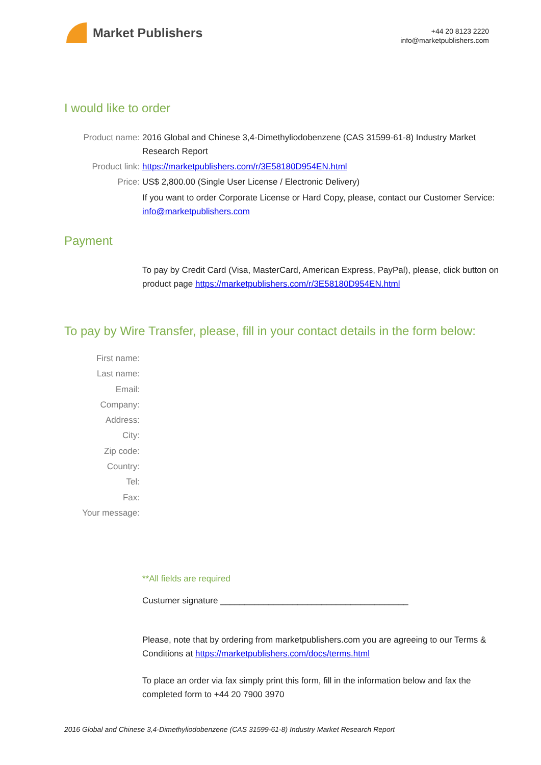Market Publishers
+44 20 8123 2220
info@marketpublishers.com
I would like to order
Product name: 2016 Global and Chinese 3,4-Dimethyliodobenzene (CAS 31599-61-8) Industry Market Research Report
Product link: https://marketpublishers.com/r/3E58180D954EN.html
Price: US$ 2,800.00 (Single User License / Electronic Delivery)
If you want to order Corporate License or Hard Copy, please, contact our Customer Service:
info@marketpublishers.com
Payment
To pay by Credit Card (Visa, MasterCard, American Express, PayPal), please, click button on product page https://marketpublishers.com/r/3E58180D954EN.html
To pay by Wire Transfer, please, fill in your contact details in the form below:
First name:
Last name:
Email:
Company:
Address:
City:
Zip code:
Country:
Tel:
Fax:
Your message:
**All fields are required
Custumer signature _______________________________________
Please, note that by ordering from marketpublishers.com you are agreeing to our Terms & Conditions at https://marketpublishers.com/docs/terms.html
To place an order via fax simply print this form, fill in the information below and fax the completed form to +44 20 7900 3970
2016 Global and Chinese 3,4-Dimethyliodobenzene (CAS 31599-61-8) Industry Market Research Report